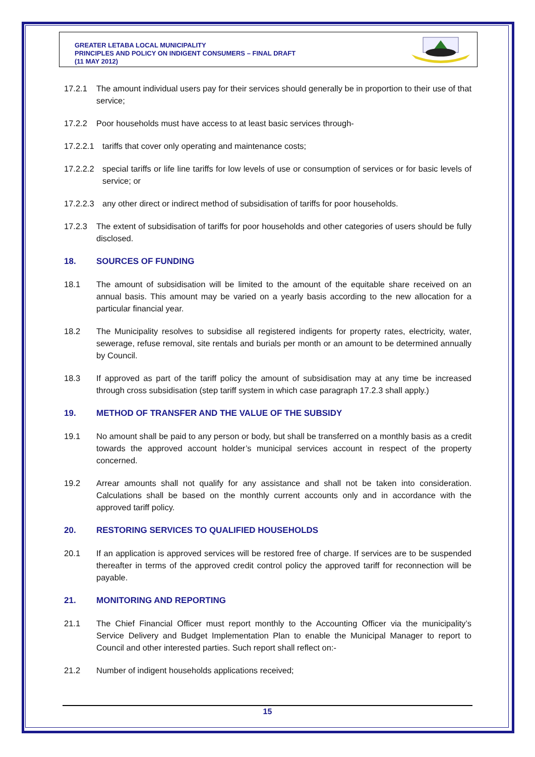GREATER LETABA LOCAL MUNICIPALITY
PRINCIPLES AND POLICY ON INDIGENT CONSUMERS – FINAL DRAFT
(11 MAY 2012)
17.2.1 The amount individual users pay for their services should generally be in proportion to their use of that service;
17.2.2 Poor households must have access to at least basic services through-
17.2.2.1 tariffs that cover only operating and maintenance costs;
17.2.2.2 special tariffs or life line tariffs for low levels of use or consumption of services or for basic levels of service; or
17.2.2.3 any other direct or indirect method of subsidisation of tariffs for poor households.
17.2.3 The extent of subsidisation of tariffs for poor households and other categories of users should be fully disclosed.
18. SOURCES OF FUNDING
18.1 The amount of subsidisation will be limited to the amount of the equitable share received on an annual basis. This amount may be varied on a yearly basis according to the new allocation for a particular financial year.
18.2 The Municipality resolves to subsidise all registered indigents for property rates, electricity, water, sewerage, refuse removal, site rentals and burials per month or an amount to be determined annually by Council.
18.3 If approved as part of the tariff policy the amount of subsidisation may at any time be increased through cross subsidisation (step tariff system in which case paragraph 17.2.3 shall apply.)
19. METHOD OF TRANSFER AND THE VALUE OF THE SUBSIDY
19.1 No amount shall be paid to any person or body, but shall be transferred on a monthly basis as a credit towards the approved account holder’s municipal services account in respect of the property concerned.
19.2 Arrear amounts shall not qualify for any assistance and shall not be taken into consideration. Calculations shall be based on the monthly current accounts only and in accordance with the approved tariff policy.
20. RESTORING SERVICES TO QUALIFIED HOUSEHOLDS
20.1 If an application is approved services will be restored free of charge. If services are to be suspended thereafter in terms of the approved credit control policy the approved tariff for reconnection will be payable.
21. MONITORING AND REPORTING
21.1 The Chief Financial Officer must report monthly to the Accounting Officer via the municipality’s Service Delivery and Budget Implementation Plan to enable the Municipal Manager to report to Council and other interested parties. Such report shall reflect on:-
21.2 Number of indigent households applications received;
15